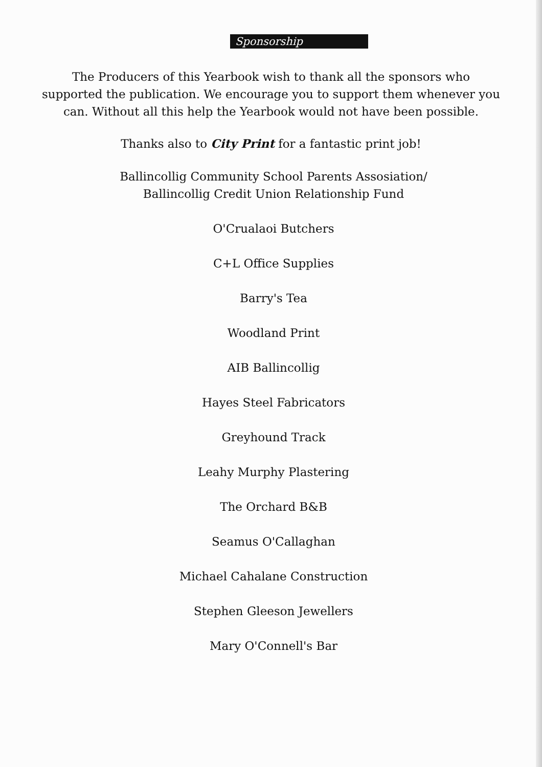Sponsorship
The Producers of this Yearbook wish to thank all the sponsors who supported the publication. We encourage you to support them whenever you can. Without all this help the Yearbook would not have been possible.
Thanks also to City Print for a fantastic print job!
Ballincollig Community School Parents Assosiation/
Ballincollig Credit Union Relationship Fund
O'Crualaoi Butchers
C+L Office Supplies
Barry's Tea
Woodland Print
AIB Ballincollig
Hayes Steel Fabricators
Greyhound Track
Leahy Murphy Plastering
The Orchard B&B
Seamus O'Callaghan
Michael Cahalane Construction
Stephen Gleeson Jewellers
Mary O'Connell's Bar